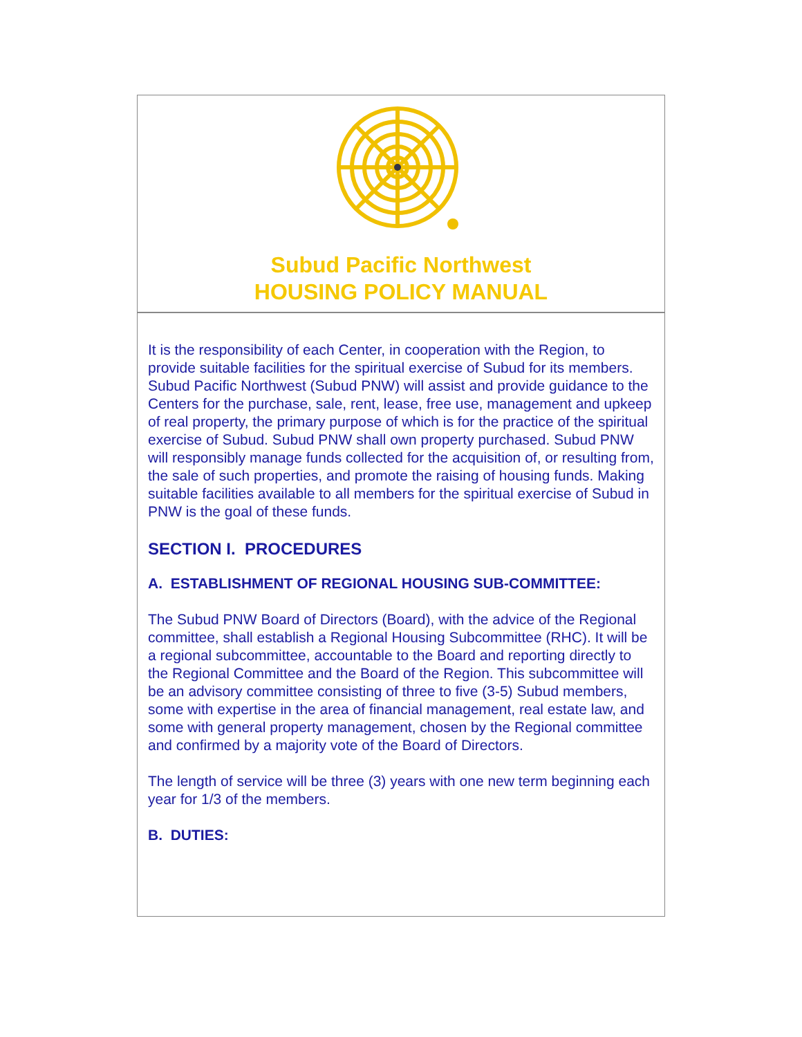Subud Pacific Northwest
HOUSING POLICY MANUAL
It is the responsibility of each Center, in cooperation with the Region, to provide suitable facilities for the spiritual exercise of Subud for its members. Subud Pacific Northwest (Subud PNW) will assist and provide guidance to the Centers for the purchase, sale, rent, lease, free use, management and upkeep of real property, the primary purpose of which is for the practice of the spiritual exercise of Subud. Subud PNW shall own property purchased. Subud PNW will responsibly manage funds collected for the acquisition of, or resulting from, the sale of such properties, and promote the raising of housing funds. Making suitable facilities available to all members for the spiritual exercise of Subud in PNW is the goal of these funds.
SECTION I. PROCEDURES
A. ESTABLISHMENT OF REGIONAL HOUSING SUB-COMMITTEE:
The Subud PNW Board of Directors (Board), with the advice of the Regional committee, shall establish a Regional Housing Subcommittee (RHC). It will be a regional subcommittee, accountable to the Board and reporting directly to the Regional Committee and the Board of the Region. This subcommittee will be an advisory committee consisting of three to five (3-5) Subud members, some with expertise in the area of financial management, real estate law, and some with general property management, chosen by the Regional committee and confirmed by a majority vote of the Board of Directors.
The length of service will be three (3) years with one new term beginning each year for 1/3 of the members.
B. DUTIES: